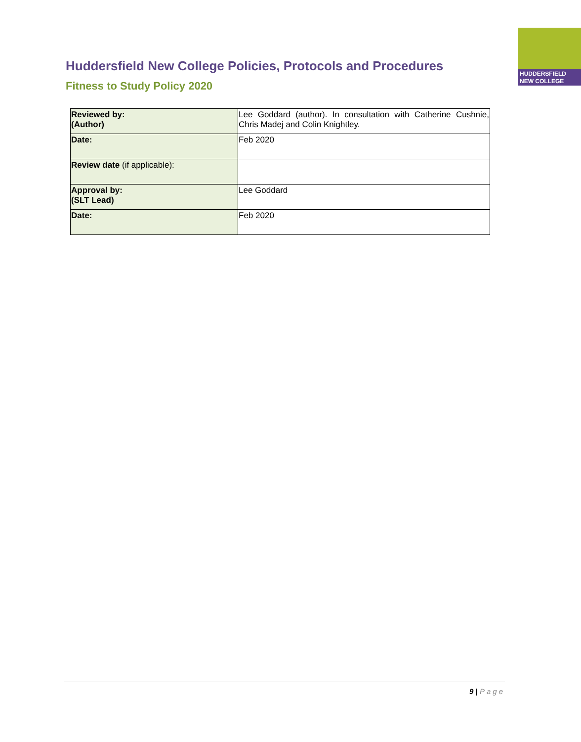HUDDERSFIELD
NEW COLLEGE
Huddersfield New College Policies, Protocols and Procedures
Fitness to Study Policy 2020
| Reviewed by: (Author) | Lee Goddard (author). In consultation with Catherine Cushnie, Chris Madej and Colin Knightley. |
| Date: | Feb 2020 |
| Review date (if applicable): | |
| Approval by: (SLT Lead) | Lee Goddard |
| Date: | Feb 2020 |
9 | Page